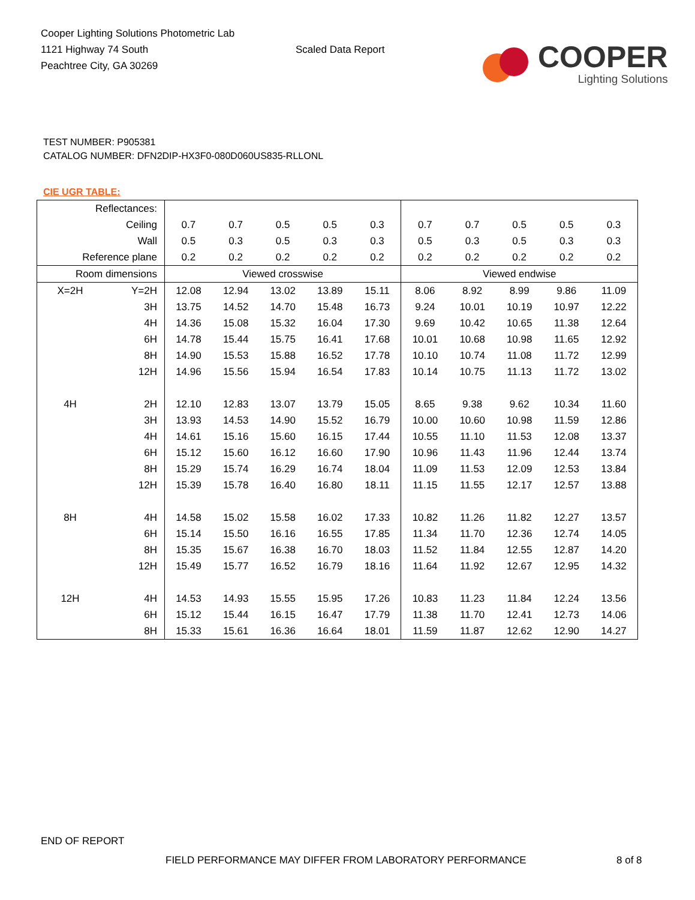Cooper Lighting Solutions Photometric Lab
1121 Highway 74 South
Peachtree City, GA 30269
Scaled Data Report
COOPER
Lighting Solutions
TEST NUMBER: P905381
CATALOG NUMBER: DFN2DIP-HX3F0-080D060US835-RLLONL
CIE UGR TABLE:
| Reflectances: | | | | | | | | | | | |
| Ceiling | | 0.7 | 0.7 | 0.5 | 0.5 | 0.3 | 0.7 | 0.7 | 0.5 | 0.5 | 0.3 |
| Wall | | 0.5 | 0.3 | 0.5 | 0.3 | 0.3 | 0.5 | 0.3 | 0.5 | 0.3 | 0.3 |
| Reference plane | | 0.2 | 0.2 | 0.2 | 0.2 | 0.2 | 0.2 | 0.2 | 0.2 | 0.2 | 0.2 |
| Room dimensions | | Viewed crosswise | | | | | Viewed endwise | | | | |
| X=2H | Y=2H | 12.08 | 12.94 | 13.02 | 13.89 | 15.11 | 8.06 | 8.92 | 8.99 | 9.86 | 11.09 |
| | 3H | 13.75 | 14.52 | 14.70 | 15.48 | 16.73 | 9.24 | 10.01 | 10.19 | 10.97 | 12.22 |
| | 4H | 14.36 | 15.08 | 15.32 | 16.04 | 17.30 | 9.69 | 10.42 | 10.65 | 11.38 | 12.64 |
| | 6H | 14.78 | 15.44 | 15.75 | 16.41 | 17.68 | 10.01 | 10.68 | 10.98 | 11.65 | 12.92 |
| | 8H | 14.90 | 15.53 | 15.88 | 16.52 | 17.78 | 10.10 | 10.74 | 11.08 | 11.72 | 12.99 |
| | 12H | 14.96 | 15.56 | 15.94 | 16.54 | 17.83 | 10.14 | 10.75 | 11.13 | 11.72 | 13.02 |
| 4H | 2H | 12.10 | 12.83 | 13.07 | 13.79 | 15.05 | 8.65 | 9.38 | 9.62 | 10.34 | 11.60 |
| | 3H | 13.93 | 14.53 | 14.90 | 15.52 | 16.79 | 10.00 | 10.60 | 10.98 | 11.59 | 12.86 |
| | 4H | 14.61 | 15.16 | 15.60 | 16.15 | 17.44 | 10.55 | 11.10 | 11.53 | 12.08 | 13.37 |
| | 6H | 15.12 | 15.60 | 16.12 | 16.60 | 17.90 | 10.96 | 11.43 | 11.96 | 12.44 | 13.74 |
| | 8H | 15.29 | 15.74 | 16.29 | 16.74 | 18.04 | 11.09 | 11.53 | 12.09 | 12.53 | 13.84 |
| | 12H | 15.39 | 15.78 | 16.40 | 16.80 | 18.11 | 11.15 | 11.55 | 12.17 | 12.57 | 13.88 |
| 8H | 4H | 14.58 | 15.02 | 15.58 | 16.02 | 17.33 | 10.82 | 11.26 | 11.82 | 12.27 | 13.57 |
| | 6H | 15.14 | 15.50 | 16.16 | 16.55 | 17.85 | 11.34 | 11.70 | 12.36 | 12.74 | 14.05 |
| | 8H | 15.35 | 15.67 | 16.38 | 16.70 | 18.03 | 11.52 | 11.84 | 12.55 | 12.87 | 14.20 |
| | 12H | 15.49 | 15.77 | 16.52 | 16.79 | 18.16 | 11.64 | 11.92 | 12.67 | 12.95 | 14.32 |
| 12H | 4H | 14.53 | 14.93 | 15.55 | 15.95 | 17.26 | 10.83 | 11.23 | 11.84 | 12.24 | 13.56 |
| | 6H | 15.12 | 15.44 | 16.15 | 16.47 | 17.79 | 11.38 | 11.70 | 12.41 | 12.73 | 14.06 |
| | 8H | 15.33 | 15.61 | 16.36 | 16.64 | 18.01 | 11.59 | 11.87 | 12.62 | 12.90 | 14.27 |
END OF REPORT
FIELD PERFORMANCE MAY DIFFER FROM LABORATORY PERFORMANCE
8 of 8